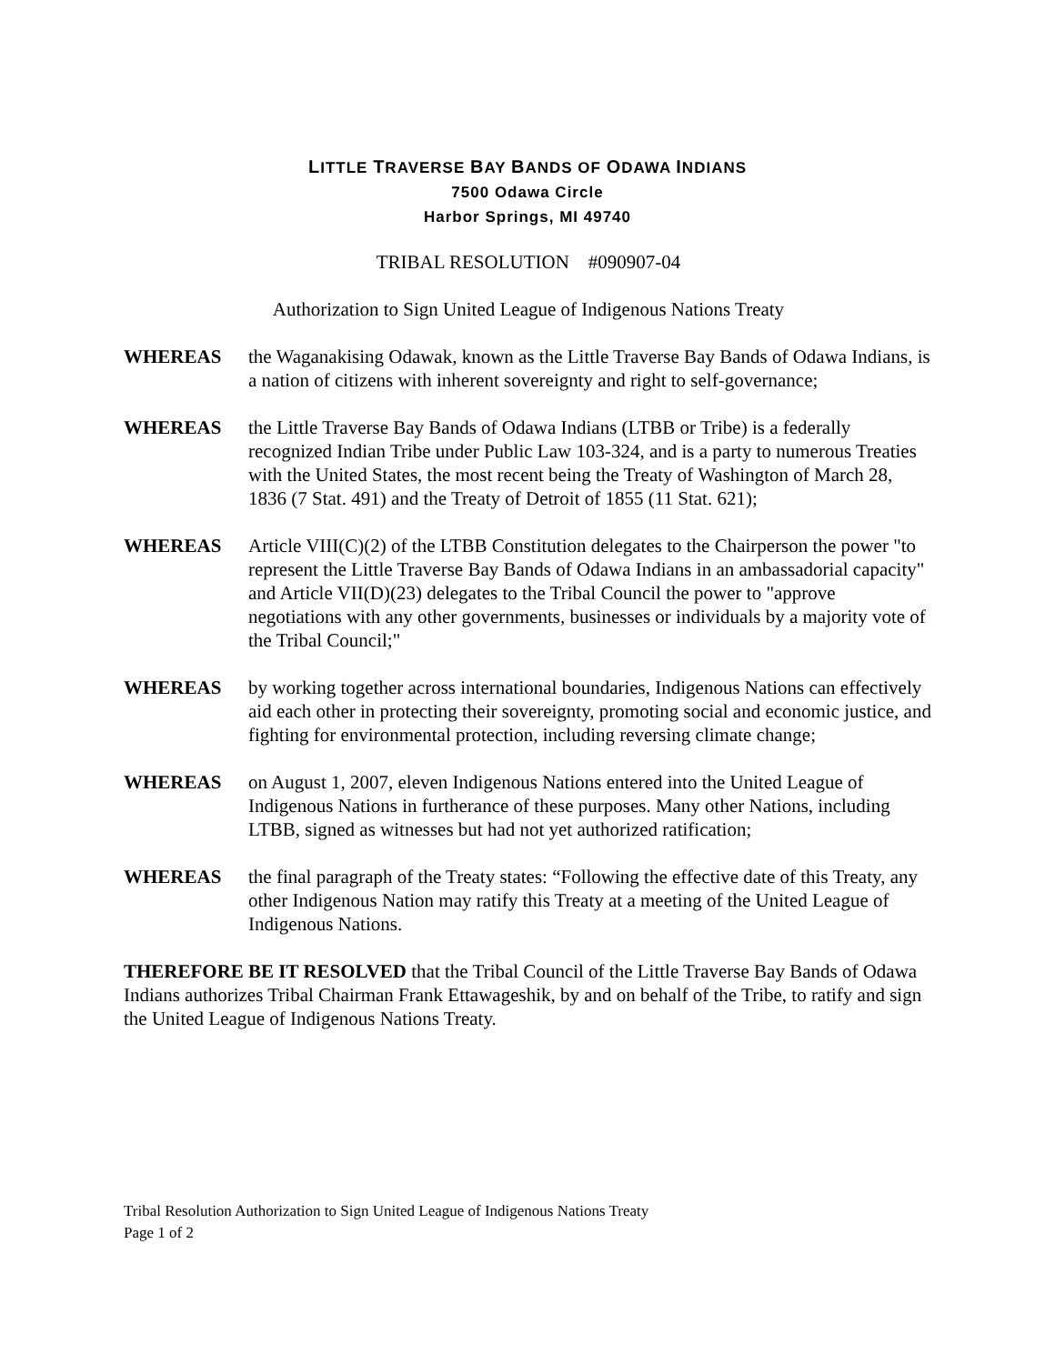LITTLE TRAVERSE BAY BANDS OF ODAWA INDIANS
7500 Odawa Circle
Harbor Springs, MI 49740
TRIBAL RESOLUTION #090907-04
Authorization to Sign United League of Indigenous Nations Treaty
WHEREAS the Waganakising Odawak, known as the Little Traverse Bay Bands of Odawa Indians, is a nation of citizens with inherent sovereignty and right to self-governance;
WHEREAS the Little Traverse Bay Bands of Odawa Indians (LTBB or Tribe) is a federally recognized Indian Tribe under Public Law 103-324, and is a party to numerous Treaties with the United States, the most recent being the Treaty of Washington of March 28, 1836 (7 Stat. 491) and the Treaty of Detroit of 1855 (11 Stat. 621);
WHEREAS Article VIII(C)(2) of the LTBB Constitution delegates to the Chairperson the power "to represent the Little Traverse Bay Bands of Odawa Indians in an ambassadorial capacity" and Article VII(D)(23) delegates to the Tribal Council the power to "approve negotiations with any other governments, businesses or individuals by a majority vote of the Tribal Council;"
WHEREAS by working together across international boundaries, Indigenous Nations can effectively aid each other in protecting their sovereignty, promoting social and economic justice, and fighting for environmental protection, including reversing climate change;
WHEREAS on August 1, 2007, eleven Indigenous Nations entered into the United League of Indigenous Nations in furtherance of these purposes. Many other Nations, including LTBB, signed as witnesses but had not yet authorized ratification;
WHEREAS the final paragraph of the Treaty states: “Following the effective date of this Treaty, any other Indigenous Nation may ratify this Treaty at a meeting of the United League of Indigenous Nations.
THEREFORE BE IT RESOLVED that the Tribal Council of the Little Traverse Bay Bands of Odawa Indians authorizes Tribal Chairman Frank Ettawageshik, by and on behalf of the Tribe, to ratify and sign the United League of Indigenous Nations Treaty.
Tribal Resolution Authorization to Sign United League of Indigenous Nations Treaty
Page 1 of 2